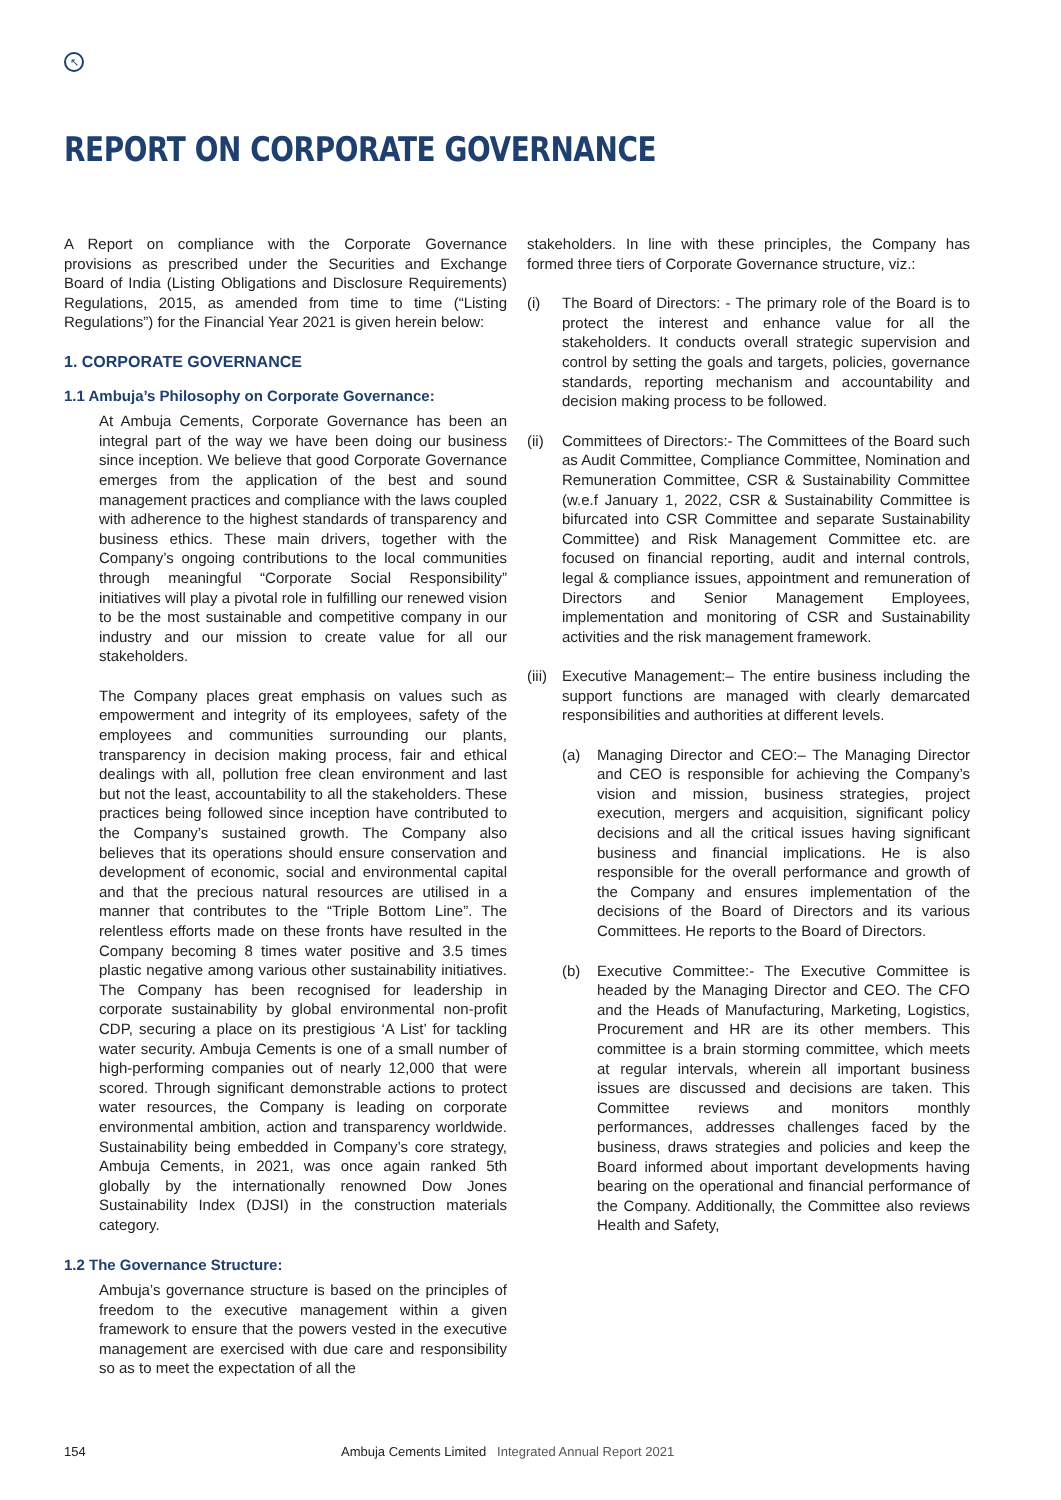↖
REPORT ON CORPORATE GOVERNANCE
A Report on compliance with the Corporate Governance provisions as prescribed under the Securities and Exchange Board of India (Listing Obligations and Disclosure Requirements) Regulations, 2015, as amended from time to time (“Listing Regulations”) for the Financial Year 2021 is given herein below:
1. CORPORATE GOVERNANCE
1.1 Ambuja’s Philosophy on Corporate Governance:
At Ambuja Cements, Corporate Governance has been an integral part of the way we have been doing our business since inception. We believe that good Corporate Governance emerges from the application of the best and sound management practices and compliance with the laws coupled with adherence to the highest standards of transparency and business ethics. These main drivers, together with the Company’s ongoing contributions to the local communities through meaningful “Corporate Social Responsibility” initiatives will play a pivotal role in fulfilling our renewed vision to be the most sustainable and competitive company in our industry and our mission to create value for all our stakeholders.
The Company places great emphasis on values such as empowerment and integrity of its employees, safety of the employees and communities surrounding our plants, transparency in decision making process, fair and ethical dealings with all, pollution free clean environment and last but not the least, accountability to all the stakeholders. These practices being followed since inception have contributed to the Company’s sustained growth. The Company also believes that its operations should ensure conservation and development of economic, social and environmental capital and that the precious natural resources are utilised in a manner that contributes to the “Triple Bottom Line”. The relentless efforts made on these fronts have resulted in the Company becoming 8 times water positive and 3.5 times plastic negative among various other sustainability initiatives. The Company has been recognised for leadership in corporate sustainability by global environmental non-profit CDP, securing a place on its prestigious ‘A List’ for tackling water security. Ambuja Cements is one of a small number of high-performing companies out of nearly 12,000 that were scored. Through significant demonstrable actions to protect water resources, the Company is leading on corporate environmental ambition, action and transparency worldwide. Sustainability being embedded in Company’s core strategy, Ambuja Cements, in 2021, was once again ranked 5th globally by the internationally renowned Dow Jones Sustainability Index (DJSI) in the construction materials category.
1.2 The Governance Structure:
Ambuja’s governance structure is based on the principles of freedom to the executive management within a given framework to ensure that the powers vested in the executive management are exercised with due care and responsibility so as to meet the expectation of all the
stakeholders. In line with these principles, the Company has formed three tiers of Corporate Governance structure, viz.:
(i) The Board of Directors: - The primary role of the Board is to protect the interest and enhance value for all the stakeholders. It conducts overall strategic supervision and control by setting the goals and targets, policies, governance standards, reporting mechanism and accountability and decision making process to be followed.
(ii)
Committees of Directors:- The Committees of the Board such as Audit Committee, Compliance Committee, Nomination and Remuneration Committee, CSR & Sustainability Committee (w.e.f January 1, 2022, CSR & Sustainability Committee is bifurcated into CSR Committee and separate Sustainability Committee) and Risk Management Committee etc. are focused on financial reporting, audit and internal controls, legal & compliance issues, appointment and remuneration of Directors and Senior Management Employees, implementation and monitoring of CSR and Sustainability activities and the risk management framework.
(iii)
Executive Management:– The entire business including the support functions are managed with clearly demarcated responsibilities and authorities at different levels.
(a) Managing Director and CEO:– The Managing Director and CEO is responsible for achieving the Company’s vision and mission, business strategies, project execution, mergers and acquisition, significant policy decisions and all the critical issues having significant business and financial implications. He is also responsible for the overall performance and growth of the Company and ensures implementation of the decisions of the Board of Directors and its various Committees. He reports to the Board of Directors.
(b) Executive Committee:- The Executive Committee is headed by the Managing Director and CEO. The CFO and the Heads of Manufacturing, Marketing, Logistics, Procurement and HR are its other members. This committee is a brain storming committee, which meets at regular intervals, wherein all important business issues are discussed and decisions are taken. This Committee reviews and monitors monthly performances, addresses challenges faced by the business, draws strategies and policies and keep the Board informed about important developments having bearing on the operational and financial performance of the Company. Additionally, the Committee also reviews Health and Safety,
154 Ambuja Cements Limited Integrated Annual Report 2021